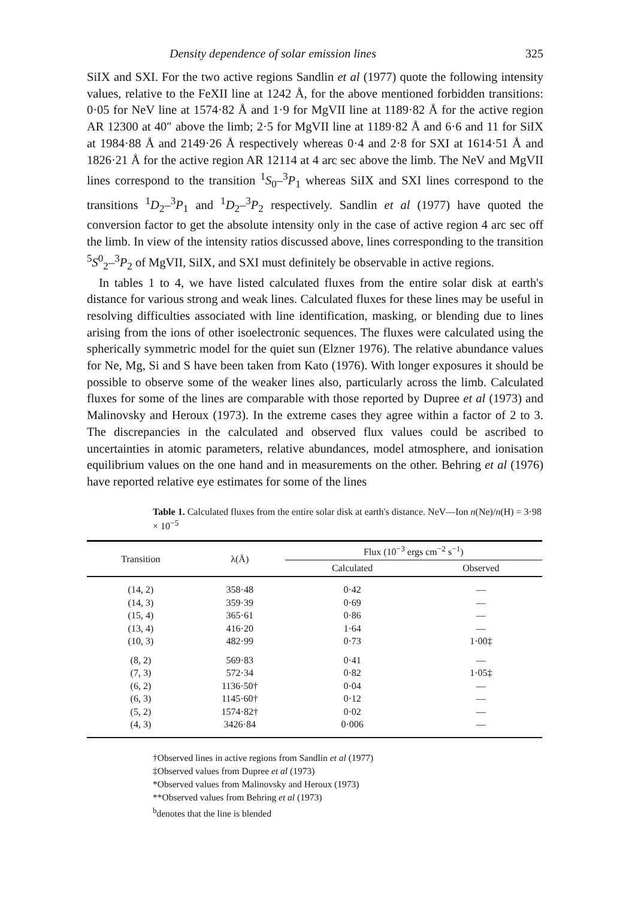Density dependence of solar emission lines 325
SiIX and SXI. For the two active regions Sandlin et al (1977) quote the following intensity values, relative to the FeXII line at 1242 Å, for the above mentioned forbidden transitions: 0·05 for NeV line at 1574·82 Å and 1·9 for MgVII line at 1189·82 Å for the active region AR 12300 at 40″ above the limb; 2·5 for MgVII line at 1189·82 Å and 6·6 and 11 for SiIX at 1984·88 Å and 2149·26 Å respectively whereas 0·4 and 2·8 for SXI at 1614·51 Å and 1826·21 Å for the active region AR 12114 at 4 arc sec above the limb. The NeV and MgVII lines correspond to the transition <sup>1</sup>S<sub>0</sub>–<sup>3</sup>P<sub>1</sub> whereas SiIX and SXI lines correspond to the transitions <sup>1</sup>D<sub>2</sub>–<sup>3</sup>P<sub>1</sub> and <sup>1</sup>D<sub>2</sub>–<sup>3</sup>P<sub>2</sub> respectively. Sandlin et al (1977) have quoted the conversion factor to get the absolute intensity only in the case of active region 4 arc sec off the limb. In view of the intensity ratios discussed above, lines corresponding to the transition <sup>5</sup>S<sup>0</sup><sub>2</sub>–<sup>3</sup>P<sub>2</sub> of MgVII, SiIX, and SXI must definitely be observable in active regions.
In tables 1 to 4, we have listed calculated fluxes from the entire solar disk at earth's distance for various strong and weak lines. Calculated fluxes for these lines may be useful in resolving difficulties associated with line identification, masking, or blending due to lines arising from the ions of other isoelectronic sequences. The fluxes were calculated using the spherically symmetric model for the quiet sun (Elzner 1976). The relative abundance values for Ne, Mg, Si and S have been taken from Kato (1976). With longer exposures it should be possible to observe some of the weaker lines also, particularly across the limb. Calculated fluxes for some of the lines are comparable with those reported by Dupree et al (1973) and Malinovsky and Heroux (1973). In the extreme cases they agree within a factor of 2 to 3. The discrepancies in the calculated and observed flux values could be ascribed to uncertainties in atomic parameters, relative abundances, model atmosphere, and ionisation equilibrium values on the one hand and in measurements on the other. Behring et al (1976) have reported relative eye estimates for some of the lines
Table 1. Calculated fluxes from the entire solar disk at earth's distance. NeV—Ion n(Ne)/n(H) = 3·98 × 10<sup>−5</sup>
| Transition | λ(Å) | Flux (10<sup>−3</sup> ergs cm<sup>−2</sup> s<sup>−1</sup>) | |
| --- | --- | --- | --- |
| | | Calculated | Observed |
| (14, 2) | 358·48 | 0·42 | — |
| (14, 3) | 359·39 | 0·69 | — |
| (15, 4) | 365·61 | 0·86 | — |
| (13, 4) | 416·20 | 1·64 | — |
| (10, 3) | 482·99 | 0·73 | 1·00‡ |
| (8, 2) | 569·83 | 0·41 | — |
| (7, 3) | 572·34 | 0·82 | 1·05‡ |
| (6, 2) | 1136·50† | 0·04 | — |
| (6, 3) | 1145·60† | 0·12 | — |
| (5, 2) | 1574·82† | 0·02 | — |
| (4, 3) | 3426·84 | 0·006 | — |
†Observed lines in active regions from Sandlin et al (1977)
‡Observed values from Dupree et al (1973)
*Observed values from Malinovsky and Heroux (1973)
**Observed values from Behring et al (1973)
<sup>b</sup> denotes that the line is blended